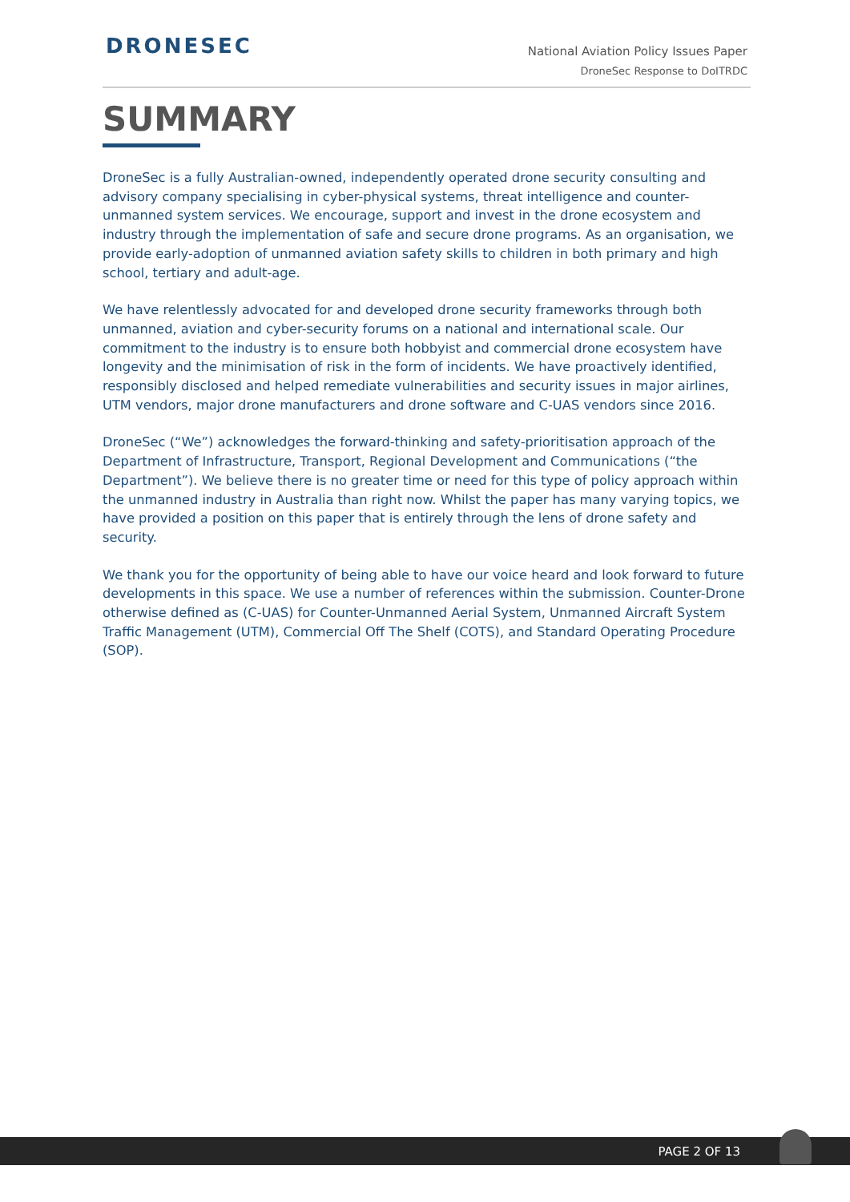DRONESEC
National Aviation Policy Issues Paper
DroneSec Response to DoITRDC
SUMMARY
DroneSec is a fully Australian-owned, independently operated drone security consulting and advisory company specialising in cyber-physical systems, threat intelligence and counter-unmanned system services. We encourage, support and invest in the drone ecosystem and industry through the implementation of safe and secure drone programs. As an organisation, we provide early-adoption of unmanned aviation safety skills to children in both primary and high school, tertiary and adult-age.
We have relentlessly advocated for and developed drone security frameworks through both unmanned, aviation and cyber-security forums on a national and international scale. Our commitment to the industry is to ensure both hobbyist and commercial drone ecosystem have longevity and the minimisation of risk in the form of incidents. We have proactively identified, responsibly disclosed and helped remediate vulnerabilities and security issues in major airlines, UTM vendors, major drone manufacturers and drone software and C-UAS vendors since 2016.
DroneSec (“We”) acknowledges the forward-thinking and safety-prioritisation approach of the Department of Infrastructure, Transport, Regional Development and Communications (“the Department”). We believe there is no greater time or need for this type of policy approach within the unmanned industry in Australia than right now. Whilst the paper has many varying topics, we have provided a position on this paper that is entirely through the lens of drone safety and security.
We thank you for the opportunity of being able to have our voice heard and look forward to future developments in this space. We use a number of references within the submission. Counter-Drone otherwise defined as (C-UAS) for Counter-Unmanned Aerial System, Unmanned Aircraft System Traffic Management (UTM), Commercial Off The Shelf (COTS), and Standard Operating Procedure (SOP).
PAGE 2 OF 13